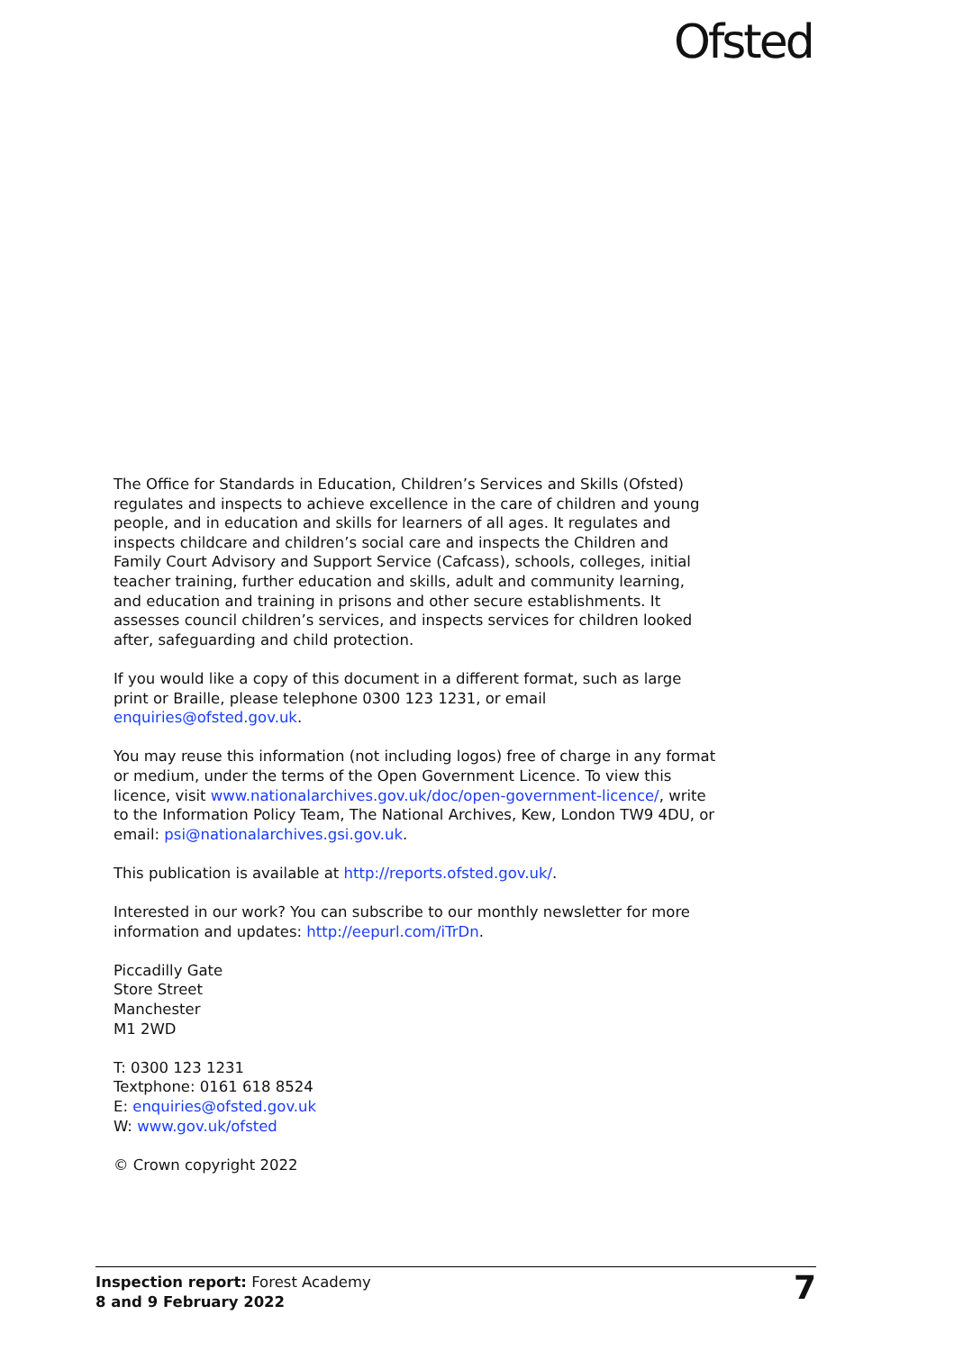Ofsted
The Office for Standards in Education, Children’s Services and Skills (Ofsted) regulates and inspects to achieve excellence in the care of children and young people, and in education and skills for learners of all ages. It regulates and inspects childcare and children’s social care and inspects the Children and Family Court Advisory and Support Service (Cafcass), schools, colleges, initial teacher training, further education and skills, adult and community learning, and education and training in prisons and other secure establishments. It assesses council children’s services, and inspects services for children looked after, safeguarding and child protection.
If you would like a copy of this document in a different format, such as large print or Braille, please telephone 0300 123 1231, or email enquiries@ofsted.gov.uk.
You may reuse this information (not including logos) free of charge in any format or medium, under the terms of the Open Government Licence. To view this licence, visit www.nationalarchives.gov.uk/doc/open-government-licence/, write to the Information Policy Team, The National Archives, Kew, London TW9 4DU, or email: psi@nationalarchives.gsi.gov.uk.
This publication is available at http://reports.ofsted.gov.uk/.
Interested in our work? You can subscribe to our monthly newsletter for more information and updates: http://eepurl.com/iTrDn.
Piccadilly Gate
Store Street
Manchester
M1 2WD
T: 0300 123 1231
Textphone: 0161 618 8524
E: enquiries@ofsted.gov.uk
W: www.gov.uk/ofsted
© Crown copyright 2022
Inspection report: Forest Academy
8 and 9 February 2022
7